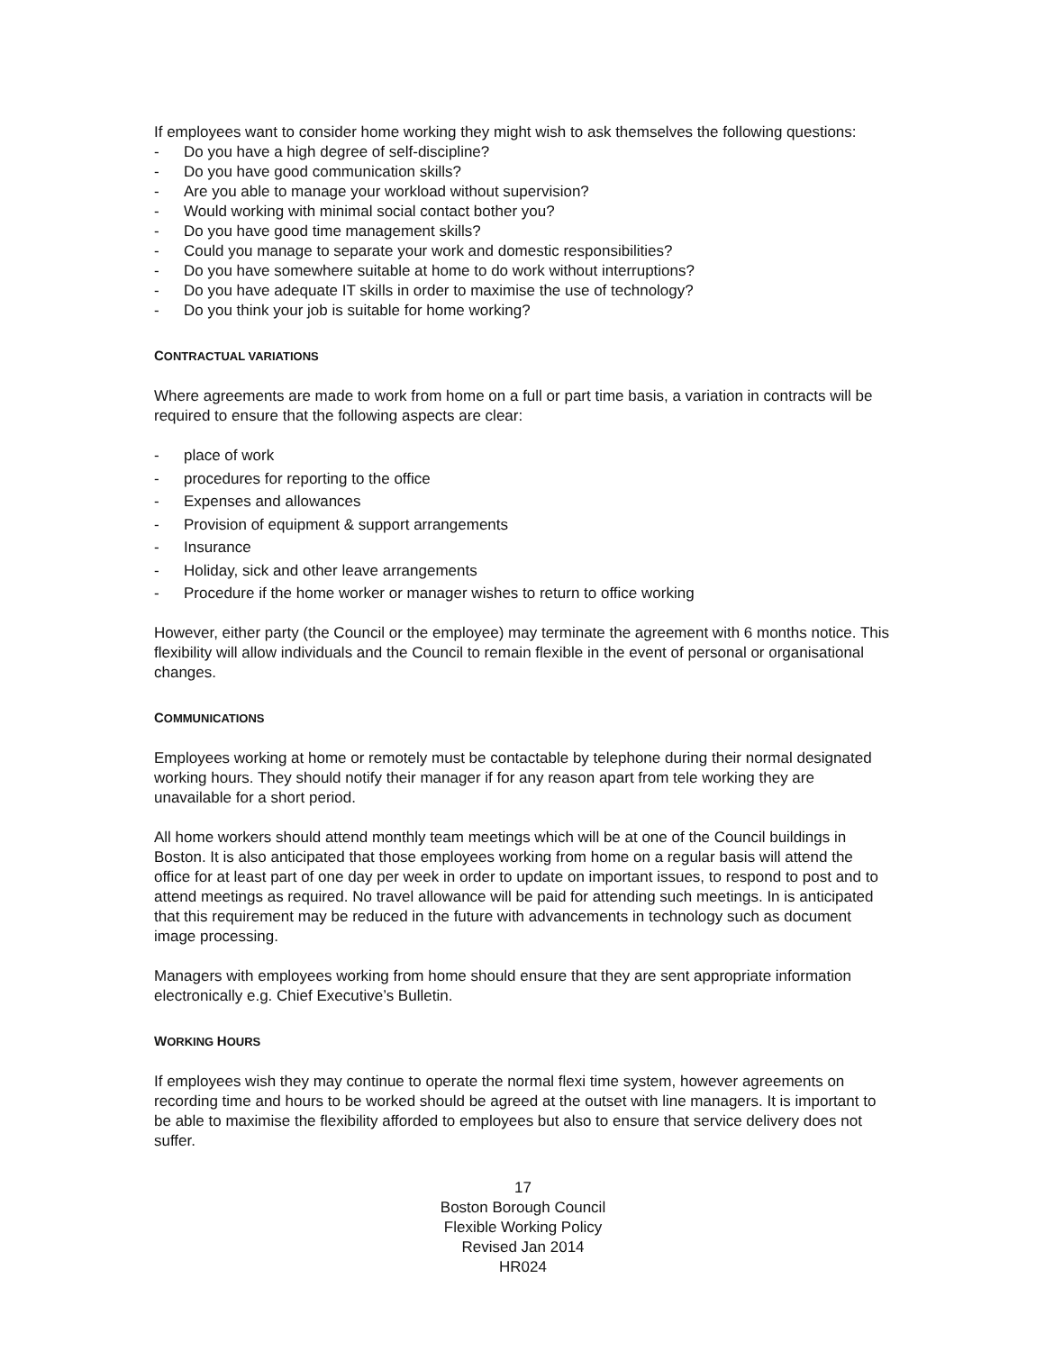If employees want to consider home working they might wish to ask themselves the following questions:
- Do you have a high degree of self-discipline?
- Do you have good communication skills?
- Are you able to manage your workload without supervision?
- Would working with minimal social contact bother you?
- Do you have good time management skills?
- Could you manage to separate your work and domestic responsibilities?
- Do you have somewhere suitable at home to do work without interruptions?
- Do you have adequate IT skills in order to maximise the use of technology?
- Do you think your job is suitable for home working?
CONTRACTUAL VARIATIONS
Where agreements are made to work from home on a full or part time basis, a variation in contracts will be required to ensure that the following aspects are clear:
- place of work
- procedures for reporting to the office
- Expenses and allowances
- Provision of equipment & support arrangements
- Insurance
- Holiday, sick and other leave arrangements
- Procedure if the home worker or manager wishes to return to office working
However, either party (the Council or the employee) may terminate the agreement with 6 months notice. This flexibility will allow individuals and the Council to remain flexible in the event of personal or organisational changes.
COMMUNICATIONS
Employees working at home or remotely must be contactable by telephone during their normal designated working hours. They should notify their manager if for any reason apart from tele working they are unavailable for a short period.
All home workers should attend monthly team meetings which will be at one of the Council buildings in Boston. It is also anticipated that those employees working from home on a regular basis will attend the office for at least part of one day per week in order to update on important issues, to respond to post and to attend meetings as required. No travel allowance will be paid for attending such meetings. In is anticipated that this requirement may be reduced in the future with advancements in technology such as document image processing.
Managers with employees working from home should ensure that they are sent appropriate information electronically e.g. Chief Executive’s Bulletin.
WORKING HOURS
If employees wish they may continue to operate the normal flexi time system, however agreements on recording time and hours to be worked should be agreed at the outset with line managers. It is important to be able to maximise the flexibility afforded to employees but also to ensure that service delivery does not suffer.
17
Boston Borough Council
Flexible Working Policy
Revised Jan 2014
HR024